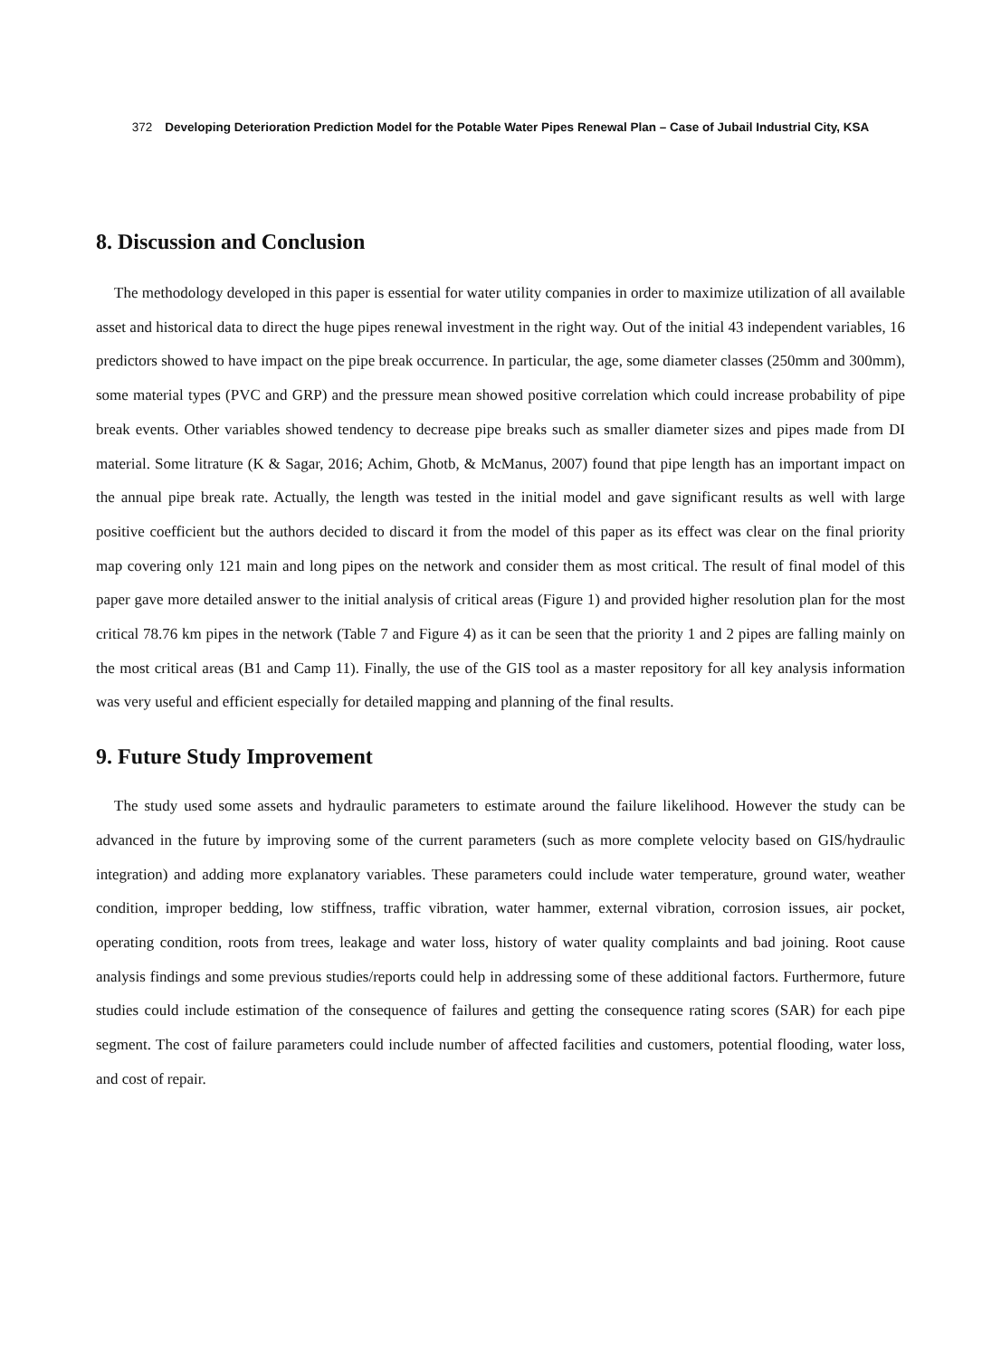372 Developing Deterioration Prediction Model for the Potable Water Pipes Renewal Plan – Case of Jubail Industrial City, KSA
8. Discussion and Conclusion
The methodology developed in this paper is essential for water utility companies in order to maximize utilization of all available asset and historical data to direct the huge pipes renewal investment in the right way. Out of the initial 43 independent variables, 16 predictors showed to have impact on the pipe break occurrence. In particular, the age, some diameter classes (250mm and 300mm), some material types (PVC and GRP) and the pressure mean showed positive correlation which could increase probability of pipe break events. Other variables showed tendency to decrease pipe breaks such as smaller diameter sizes and pipes made from DI material. Some litrature (K & Sagar, 2016; Achim, Ghotb, & McManus, 2007) found that pipe length has an important impact on the annual pipe break rate. Actually, the length was tested in the initial model and gave significant results as well with large positive coefficient but the authors decided to discard it from the model of this paper as its effect was clear on the final priority map covering only 121 main and long pipes on the network and consider them as most critical. The result of final model of this paper gave more detailed answer to the initial analysis of critical areas (Figure 1) and provided higher resolution plan for the most critical 78.76 km pipes in the network (Table 7 and Figure 4) as it can be seen that the priority 1 and 2 pipes are falling mainly on the most critical areas (B1 and Camp 11). Finally, the use of the GIS tool as a master repository for all key analysis information was very useful and efficient especially for detailed mapping and planning of the final results.
9. Future Study Improvement
The study used some assets and hydraulic parameters to estimate around the failure likelihood. However the study can be advanced in the future by improving some of the current parameters (such as more complete velocity based on GIS/hydraulic integration) and adding more explanatory variables. These parameters could include water temperature, ground water, weather condition, improper bedding, low stiffness, traffic vibration, water hammer, external vibration, corrosion issues, air pocket, operating condition, roots from trees, leakage and water loss, history of water quality complaints and bad joining. Root cause analysis findings and some previous studies/reports could help in addressing some of these additional factors. Furthermore, future studies could include estimation of the consequence of failures and getting the consequence rating scores (SAR) for each pipe segment. The cost of failure parameters could include number of affected facilities and customers, potential flooding, water loss, and cost of repair.